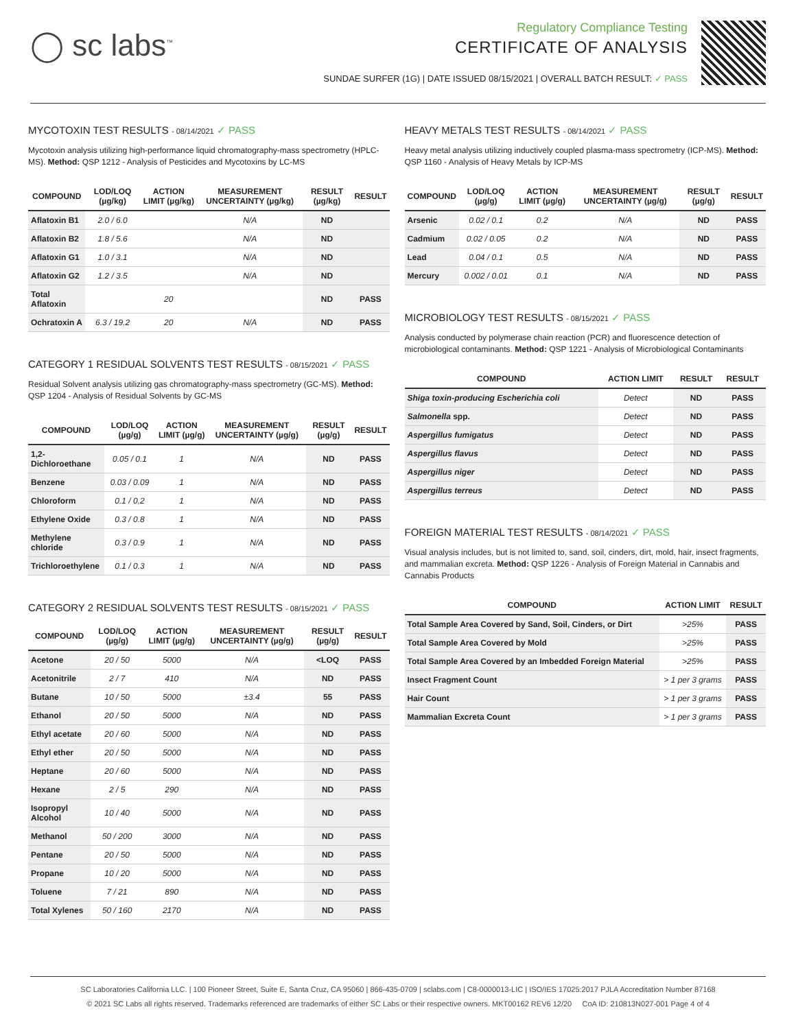◯ sc labs<sup>™</sup>
Regulatory Compliance Testing
CERTIFICATE OF ANALYSIS
SUNDAE SURFER (1G) | DATE ISSUED 08/15/2021 | OVERALL BATCH RESULT: ✓ PASS
MYCOTOXIN TEST RESULTS - 08/14/2021 ✓ PASS
Mycotoxin analysis utilizing high-performance liquid chromatography-mass spectrometry (HPLC-MS). Method: QSP 1212 - Analysis of Pesticides and Mycotoxins by LC-MS
| COMPOUND | LOD/LOQ (µg/kg) | ACTION LIMIT (µg/kg) | MEASUREMENT UNCERTAINTY (µg/kg) | RESULT (µg/kg) | RESULT |
| --- | --- | --- | --- | --- | --- |
| Aflatoxin B1 | 2.0 / 6.0 | | N/A | ND | |
| Aflatoxin B2 | 1.8 / 5.6 | | N/A | ND | |
| Aflatoxin G1 | 1.0 / 3.1 | | N/A | ND | |
| Aflatoxin G2 | 1.2 / 3.5 | | N/A | ND | |
| Total Aflatoxin | | 20 | | ND | PASS |
| Ochratoxin A | 6.3 / 19.2 | 20 | N/A | ND | PASS |
CATEGORY 1 RESIDUAL SOLVENTS TEST RESULTS - 08/15/2021 ✓ PASS
Residual Solvent analysis utilizing gas chromatography-mass spectrometry (GC-MS). Method: QSP 1204 - Analysis of Residual Solvents by GC-MS
| COMPOUND | LOD/LOQ (µg/g) | ACTION LIMIT (µg/g) | MEASUREMENT UNCERTAINTY (µg/g) | RESULT (µg/g) | RESULT |
| --- | --- | --- | --- | --- | --- |
| 1,2-Dichloroethane | 0.05 / 0.1 | 1 | N/A | ND | PASS |
| Benzene | 0.03 / 0.09 | 1 | N/A | ND | PASS |
| Chloroform | 0.1 / 0.2 | 1 | N/A | ND | PASS |
| Ethylene Oxide | 0.3 / 0.8 | 1 | N/A | ND | PASS |
| Methylene chloride | 0.3 / 0.9 | 1 | N/A | ND | PASS |
| Trichloroethylene | 0.1 / 0.3 | 1 | N/A | ND | PASS |
CATEGORY 2 RESIDUAL SOLVENTS TEST RESULTS - 08/15/2021 ✓ PASS
| COMPOUND | LOD/LOQ (µg/g) | ACTION LIMIT (µg/g) | MEASUREMENT UNCERTAINTY (µg/g) | RESULT (µg/g) | RESULT |
| --- | --- | --- | --- | --- | --- |
| Acetone | 20 / 50 | 5000 | N/A | <LOQ | PASS |
| Acetonitrile | 2 / 7 | 410 | N/A | ND | PASS |
| Butane | 10 / 50 | 5000 | ±3.4 | 55 | PASS |
| Ethanol | 20 / 50 | 5000 | N/A | ND | PASS |
| Ethyl acetate | 20 / 60 | 5000 | N/A | ND | PASS |
| Ethyl ether | 20 / 50 | 5000 | N/A | ND | PASS |
| Heptane | 20 / 60 | 5000 | N/A | ND | PASS |
| Hexane | 2 / 5 | 290 | N/A | ND | PASS |
| Isopropyl Alcohol | 10 / 40 | 5000 | N/A | ND | PASS |
| Methanol | 50 / 200 | 3000 | N/A | ND | PASS |
| Pentane | 20 / 50 | 5000 | N/A | ND | PASS |
| Propane | 10 / 20 | 5000 | N/A | ND | PASS |
| Toluene | 7 / 21 | 890 | N/A | ND | PASS |
| Total Xylenes | 50 / 160 | 2170 | N/A | ND | PASS |
HEAVY METALS TEST RESULTS - 08/14/2021 ✓ PASS
Heavy metal analysis utilizing inductively coupled plasma-mass spectrometry (ICP-MS). Method: QSP 1160 - Analysis of Heavy Metals by ICP-MS
| COMPOUND | LOD/LOQ (µg/g) | ACTION LIMIT (µg/g) | MEASUREMENT UNCERTAINTY (µg/g) | RESULT (µg/g) | RESULT |
| --- | --- | --- | --- | --- | --- |
| Arsenic | 0.02 / 0.1 | 0.2 | N/A | ND | PASS |
| Cadmium | 0.02 / 0.05 | 0.2 | N/A | ND | PASS |
| Lead | 0.04 / 0.1 | 0.5 | N/A | ND | PASS |
| Mercury | 0.002 / 0.01 | 0.1 | N/A | ND | PASS |
MICROBIOLOGY TEST RESULTS - 08/15/2021 ✓ PASS
Analysis conducted by polymerase chain reaction (PCR) and fluorescence detection of microbiological contaminants. Method: QSP 1221 - Analysis of Microbiological Contaminants
| COMPOUND | ACTION LIMIT | RESULT | RESULT |
| --- | --- | --- | --- |
| Shiga toxin-producing Escherichia coli | Detect | ND | PASS |
| Salmonella spp. | Detect | ND | PASS |
| Aspergillus fumigatus | Detect | ND | PASS |
| Aspergillus flavus | Detect | ND | PASS |
| Aspergillus niger | Detect | ND | PASS |
| Aspergillus terreus | Detect | ND | PASS |
FOREIGN MATERIAL TEST RESULTS - 08/14/2021 ✓ PASS
Visual analysis includes, but is not limited to, sand, soil, cinders, dirt, mold, hair, insect fragments, and mammalian excreta. Method: QSP 1226 - Analysis of Foreign Material in Cannabis and Cannabis Products
| COMPOUND | ACTION LIMIT | RESULT |
| --- | --- | --- |
| Total Sample Area Covered by Sand, Soil, Cinders, or Dirt | >25% | PASS |
| Total Sample Area Covered by Mold | >25% | PASS |
| Total Sample Area Covered by an Imbedded Foreign Material | >25% | PASS |
| Insect Fragment Count | > 1 per 3 grams | PASS |
| Hair Count | > 1 per 3 grams | PASS |
| Mammalian Excreta Count | > 1 per 3 grams | PASS |
SC Laboratories California LLC. | 100 Pioneer Street, Suite E, Santa Cruz, CA 95060 | 866-435-0709 | sclabs.com | C8-0000013-LIC | ISO/IES 17025:2017 PJLA Accreditation Number 87168
© 2021 SC Labs all rights reserved. Trademarks referenced are trademarks of either SC Labs or their respective owners. MKT00162 REV6 12/20 CoA ID: 210813N027-001 Page 4 of 4